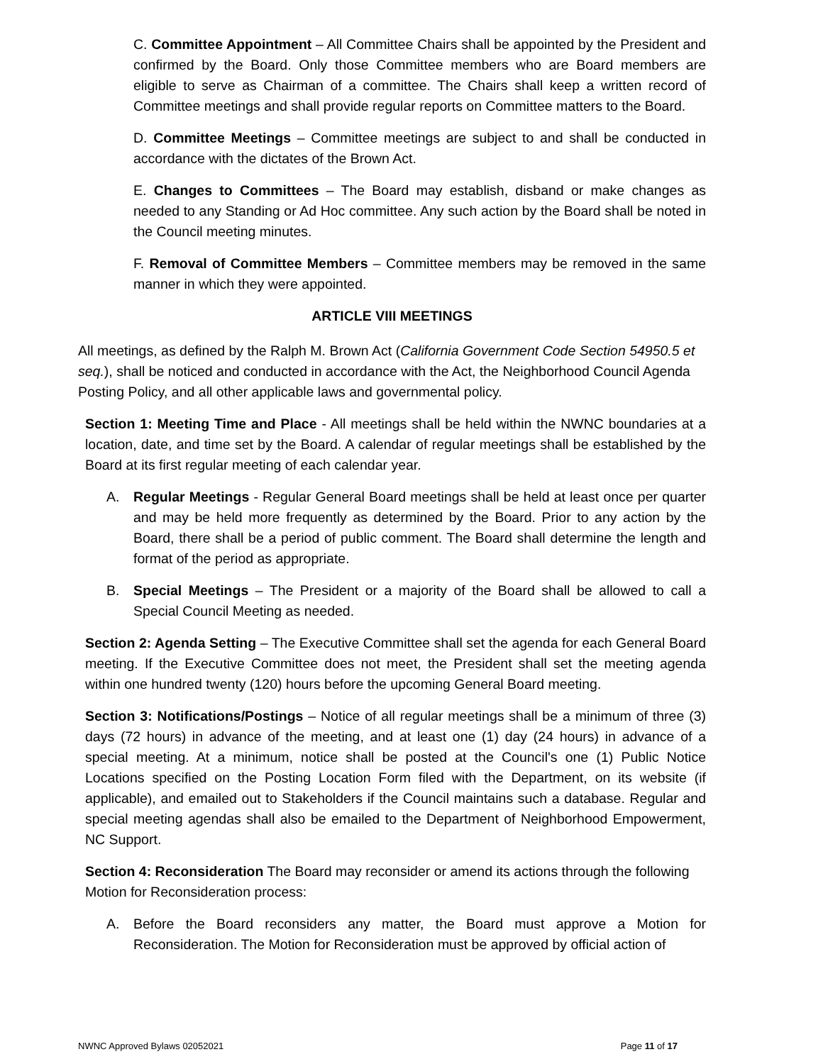C. Committee Appointment – All Committee Chairs shall be appointed by the President and confirmed by the Board. Only those Committee members who are Board members are eligible to serve as Chairman of a committee. The Chairs shall keep a written record of Committee meetings and shall provide regular reports on Committee matters to the Board.
D. Committee Meetings – Committee meetings are subject to and shall be conducted in accordance with the dictates of the Brown Act.
E. Changes to Committees – The Board may establish, disband or make changes as needed to any Standing or Ad Hoc committee. Any such action by the Board shall be noted in the Council meeting minutes.
F. Removal of Committee Members – Committee members may be removed in the same manner in which they were appointed.
ARTICLE VIII MEETINGS
All meetings, as defined by the Ralph M. Brown Act (California Government Code Section 54950.5 et seq.), shall be noticed and conducted in accordance with the Act, the Neighborhood Council Agenda Posting Policy, and all other applicable laws and governmental policy.
Section 1: Meeting Time and Place - All meetings shall be held within the NWNC boundaries at a location, date, and time set by the Board. A calendar of regular meetings shall be established by the Board at its first regular meeting of each calendar year.
A. Regular Meetings - Regular General Board meetings shall be held at least once per quarter and may be held more frequently as determined by the Board. Prior to any action by the Board, there shall be a period of public comment. The Board shall determine the length and format of the period as appropriate.
B. Special Meetings – The President or a majority of the Board shall be allowed to call a Special Council Meeting as needed.
Section 2: Agenda Setting – The Executive Committee shall set the agenda for each General Board meeting. If the Executive Committee does not meet, the President shall set the meeting agenda within one hundred twenty (120) hours before the upcoming General Board meeting.
Section 3: Notifications/Postings – Notice of all regular meetings shall be a minimum of three (3) days (72 hours) in advance of the meeting, and at least one (1) day (24 hours) in advance of a special meeting. At a minimum, notice shall be posted at the Council's one (1) Public Notice Locations specified on the Posting Location Form filed with the Department, on its website (if applicable), and emailed out to Stakeholders if the Council maintains such a database. Regular and special meeting agendas shall also be emailed to the Department of Neighborhood Empowerment, NC Support.
Section 4: Reconsideration The Board may reconsider or amend its actions through the following Motion for Reconsideration process:
A. Before the Board reconsiders any matter, the Board must approve a Motion for Reconsideration. The Motion for Reconsideration must be approved by official action of
NWNC Approved Bylaws 02052021 Page 11 of 17